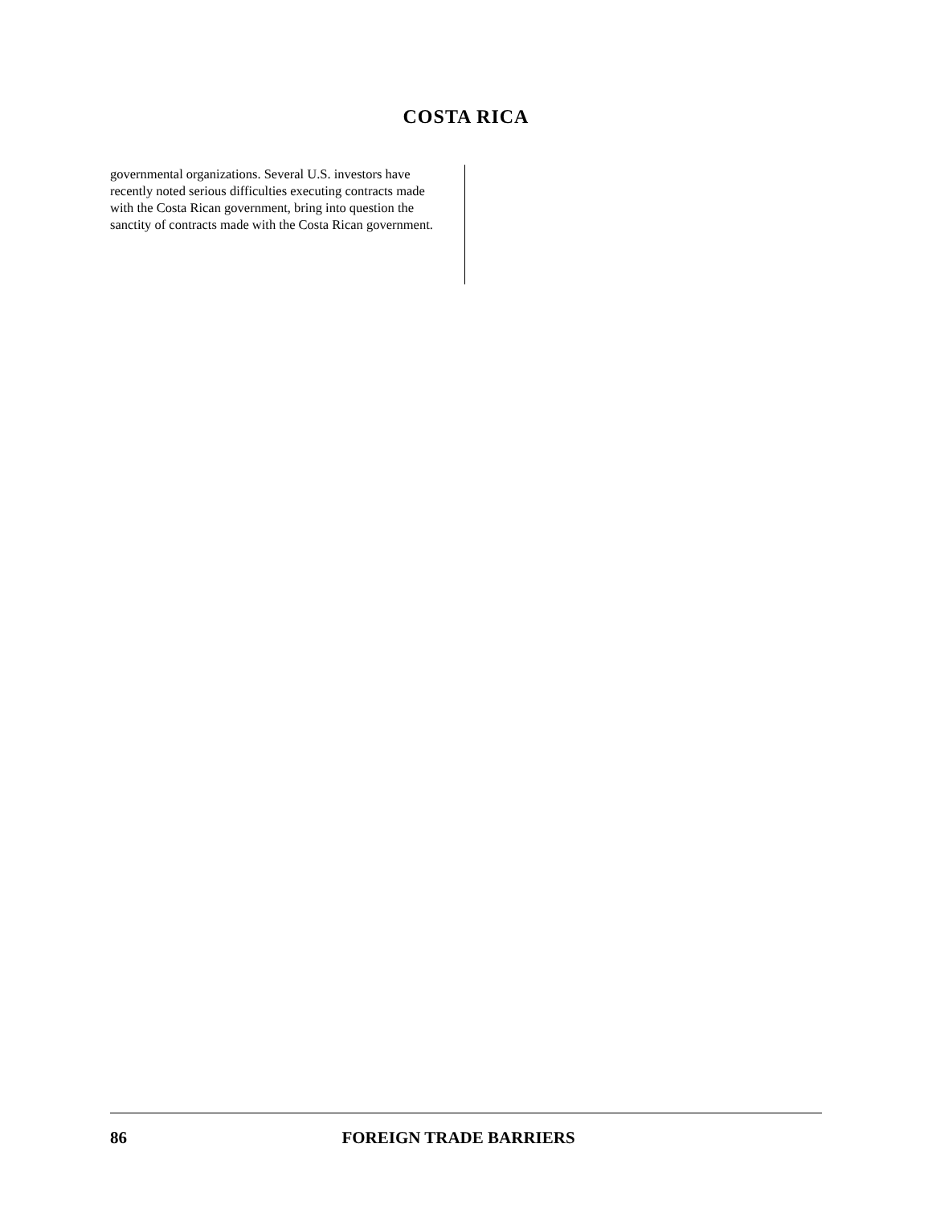COSTA RICA
governmental organizations. Several U.S. investors have recently noted serious difficulties executing contracts made with the Costa Rican government, bring into question the sanctity of contracts made with the Costa Rican government.
86 FOREIGN TRADE BARRIERS